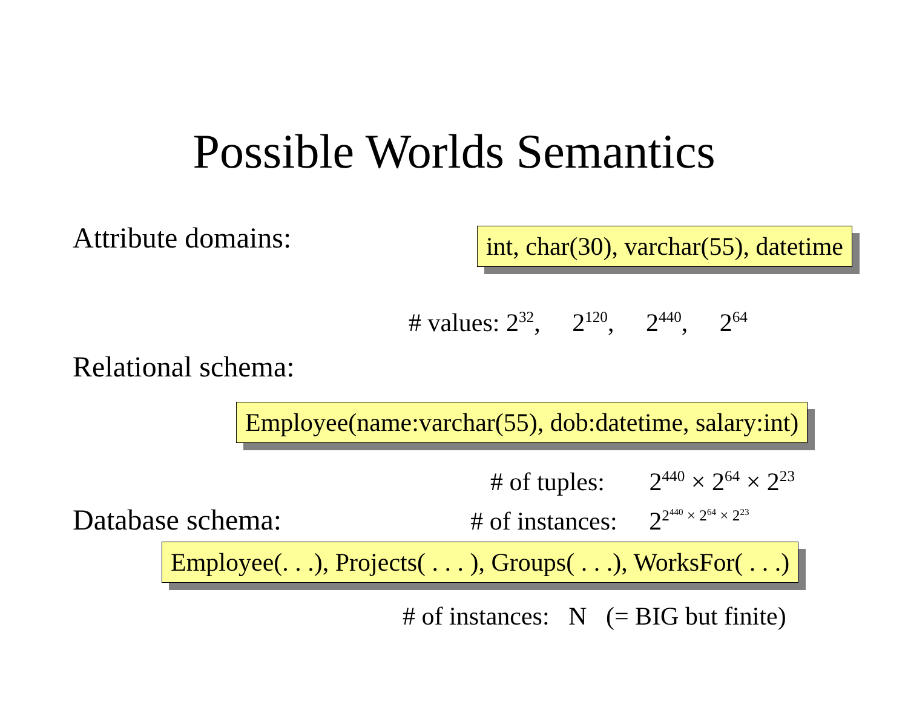Possible Worlds Semantics
Attribute domains:
int, char(30), varchar(55), datetime
# values: 2<sup>32</sup>, 2<sup>120</sup>, 2<sup>440</sup>, 2<sup>64</sup>
Relational schema:
Employee(name:varchar(55), dob:datetime, salary:int)
# of tuples: 2<sup>440</sup> × 2<sup>64</sup> × 2<sup>23</sup>
Database schema:
# of instances: 2<sup>2<sup>440</sup> × 2<sup>64</sup> × 2<sup>23</sup></sup>
Employee(. . .), Projects( . . . ), Groups( . . .), WorksFor( . . .)
# of instances: N (= BIG but finite)